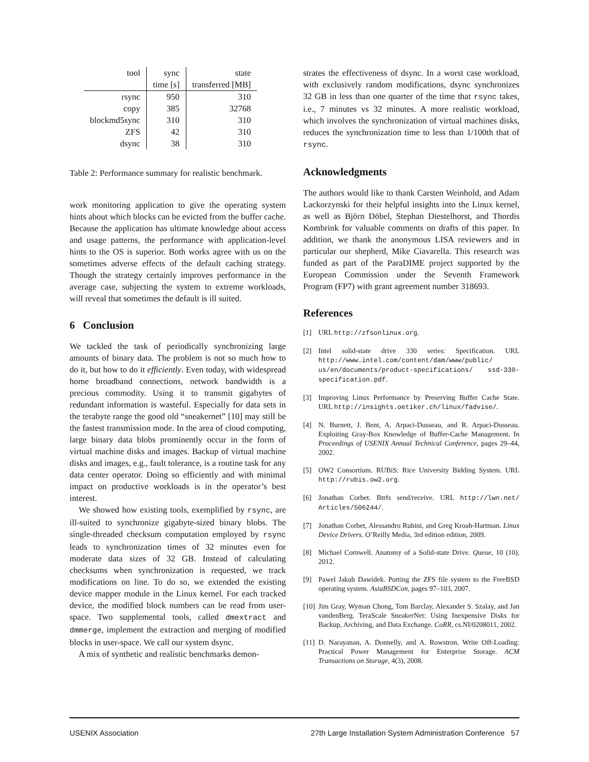| tool | sync | state |
| --- | --- | --- |
| | time [s] | transferred [MB] |
| rsync | 950 | 310 |
| copy | 385 | 32768 |
| blockmd5sync | 310 | 310 |
| ZFS | 42 | 310 |
| dsync | 38 | 310 |
Table 2: Performance summary for realistic benchmark.
work monitoring application to give the operating system hints about which blocks can be evicted from the buffer cache. Because the application has ultimate knowledge about access and usage patterns, the performance with application-level hints to the OS is superior. Both works agree with us on the sometimes adverse effects of the default caching strategy. Though the strategy certainly improves performance in the average case, subjecting the system to extreme workloads, will reveal that sometimes the default is ill suited.
6 Conclusion
We tackled the task of periodically synchronizing large amounts of binary data. The problem is not so much how to do it, but how to do it efficiently. Even today, with widespread home broadband connections, network bandwidth is a precious commodity. Using it to transmit gigabytes of redundant information is wasteful. Especially for data sets in the terabyte range the good old “sneakernet” [10] may still be the fastest transmission mode. In the area of cloud computing, large binary data blobs prominently occur in the form of virtual machine disks and images. Backup of virtual machine disks and images, e.g., fault tolerance, is a routine task for any data center operator. Doing so efficiently and with minimal impact on productive workloads is in the operator’s best interest.
We showed how existing tools, exemplified by rsync, are ill-suited to synchronize gigabyte-sized binary blobs. The single-threaded checksum computation employed by rsync leads to synchronization times of 32 minutes even for moderate data sizes of 32 GB. Instead of calculating checksums when synchronization is requested, we track modifications on line. To do so, we extended the existing device mapper module in the Linux kernel. For each tracked device, the modified block numbers can be read from user-space. Two supplemental tools, called dmextract and dmmerge, implement the extraction and merging of modified blocks in user-space. We call our system dsync.
A mix of synthetic and realistic benchmarks demon-
strates the effectiveness of dsync. In a worst case workload, with exclusively random modifications, dsync synchronizes 32 GB in less than one quarter of the time that rsync takes, i.e., 7 minutes vs 32 minutes. A more realistic workload, which involves the synchronization of virtual machines disks, reduces the synchronization time to less than 1/100th that of rsync.
Acknowledgments
The authors would like to thank Carsten Weinhold, and Adam Lackorzynski for their helpful insights into the Linux kernel, as well as Björn Döbel, Stephan Diestelhorst, and Thordis Kombrink for valuable comments on drafts of this paper. In addition, we thank the anonymous LISA reviewers and in particular our shepherd, Mike Ciavarella. This research was funded as part of the ParaDIME project supported by the European Commission under the Seventh Framework Program (FP7) with grant agreement number 318693.
References
[1] URL http://zfsonlinux.org.
[2] Intel solid-state drive 330 series: Specification. URL http://www.intel.com/content/dam/www/public/ us/en/documents/product-specifications/ ssd-330-specification.pdf.
[3] Improving Linux Performance by Preserving Buffer Cache State. URL http://insights.oetiker.ch/linux/fadvise/.
[4] N. Burnett, J. Bent, A. Arpaci-Dusseau, and R. Arpaci-Dusseau. Exploiting Gray-Box Knowledge of Buffer-Cache Management. In Proceedings of USENIX Annual Technical Conference, pages 29–44, 2002.
[5] OW2 Consortium. RUBiS: Rice University Bidding System. URL http://rubis.ow2.org.
[6] Jonathan Corbet. Btrfs send/receive. URL http://lwn.net/ Articles/506244/.
[7] Jonathan Corbet, Alessandro Rubini, and Greg Kroah-Hartman. Linux Device Drivers. O’Reilly Media, 3rd edition edition, 2009.
[8] Michael Cornwell. Anatomy of a Solid-state Drive. Queue, 10 (10), 2012.
[9] Pawel Jakub Dawidek. Porting the ZFS file system to the FreeBSD operating system. AsiaBSDCon, pages 97–103, 2007.
[10] Jim Gray, Wyman Chong, Tom Barclay, Alexander S. Szalay, and Jan vandenBerg. TeraScale SneakerNet: Using Inexpensive Disks for Backup, Archiving, and Data Exchange. CoRR, cs.NI/0208011, 2002.
[11] D. Narayanan, A. Donnelly, and A. Rowstron. Write Off-Loading: Practical Power Management for Enterprise Storage. ACM Transactions on Storage, 4(3), 2008.
USENIX Association 27th Large Installation System Administration Conference 57